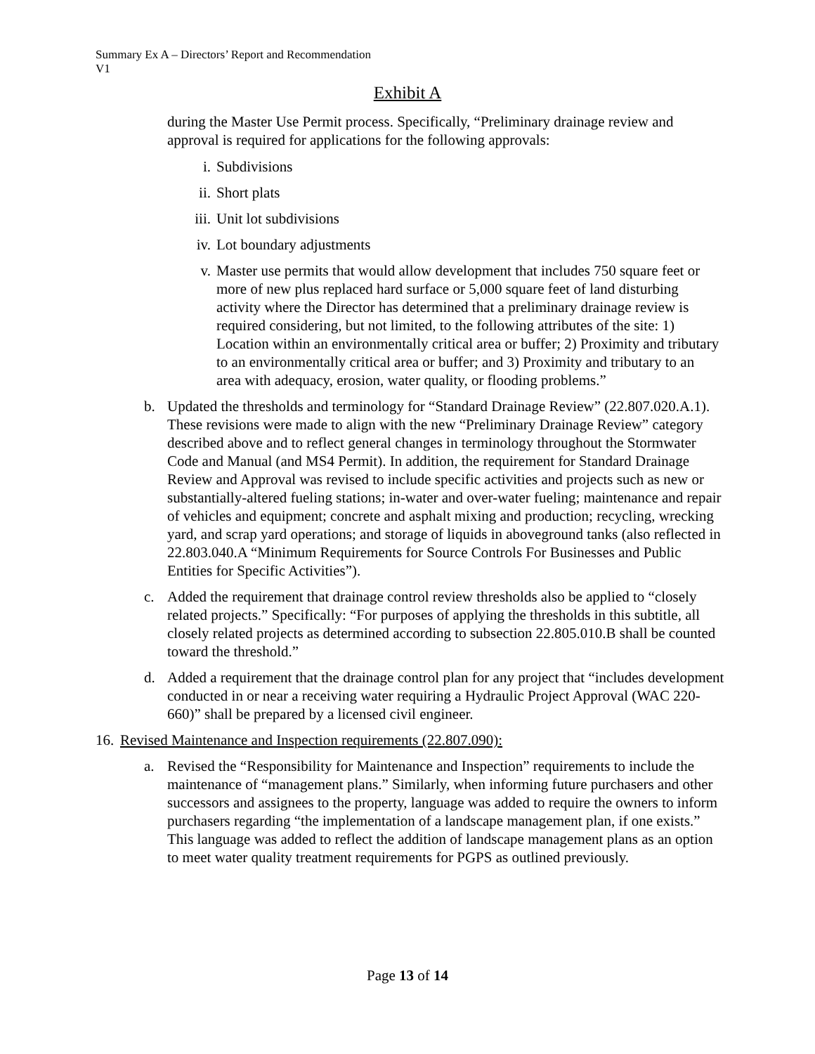Summary Ex A – Directors’ Report and Recommendation
V1
Exhibit A
during the Master Use Permit process. Specifically, “Preliminary drainage review and approval is required for applications for the following approvals:
i. Subdivisions
ii. Short plats
iii. Unit lot subdivisions
iv. Lot boundary adjustments
v. Master use permits that would allow development that includes 750 square feet or more of new plus replaced hard surface or 5,000 square feet of land disturbing activity where the Director has determined that a preliminary drainage review is required considering, but not limited, to the following attributes of the site: 1) Location within an environmentally critical area or buffer; 2) Proximity and tributary to an environmentally critical area or buffer; and 3) Proximity and tributary to an area with adequacy, erosion, water quality, or flooding problems.”
b. Updated the thresholds and terminology for “Standard Drainage Review” (22.807.020.A.1). These revisions were made to align with the new “Preliminary Drainage Review” category described above and to reflect general changes in terminology throughout the Stormwater Code and Manual (and MS4 Permit). In addition, the requirement for Standard Drainage Review and Approval was revised to include specific activities and projects such as new or substantially-altered fueling stations; in-water and over-water fueling; maintenance and repair of vehicles and equipment; concrete and asphalt mixing and production; recycling, wrecking yard, and scrap yard operations; and storage of liquids in aboveground tanks (also reflected in 22.803.040.A “Minimum Requirements for Source Controls For Businesses and Public Entities for Specific Activities”).
c. Added the requirement that drainage control review thresholds also be applied to “closely related projects.” Specifically: “For purposes of applying the thresholds in this subtitle, all closely related projects as determined according to subsection 22.805.010.B shall be counted toward the threshold.”
d. Added a requirement that the drainage control plan for any project that “includes development conducted in or near a receiving water requiring a Hydraulic Project Approval (WAC 220-660)” shall be prepared by a licensed civil engineer.
16. Revised Maintenance and Inspection requirements (22.807.090):
a. Revised the “Responsibility for Maintenance and Inspection” requirements to include the maintenance of “management plans.” Similarly, when informing future purchasers and other successors and assignees to the property, language was added to require the owners to inform purchasers regarding “the implementation of a landscape management plan, if one exists.” This language was added to reflect the addition of landscape management plans as an option to meet water quality treatment requirements for PGPS as outlined previously.
Page 13 of 14